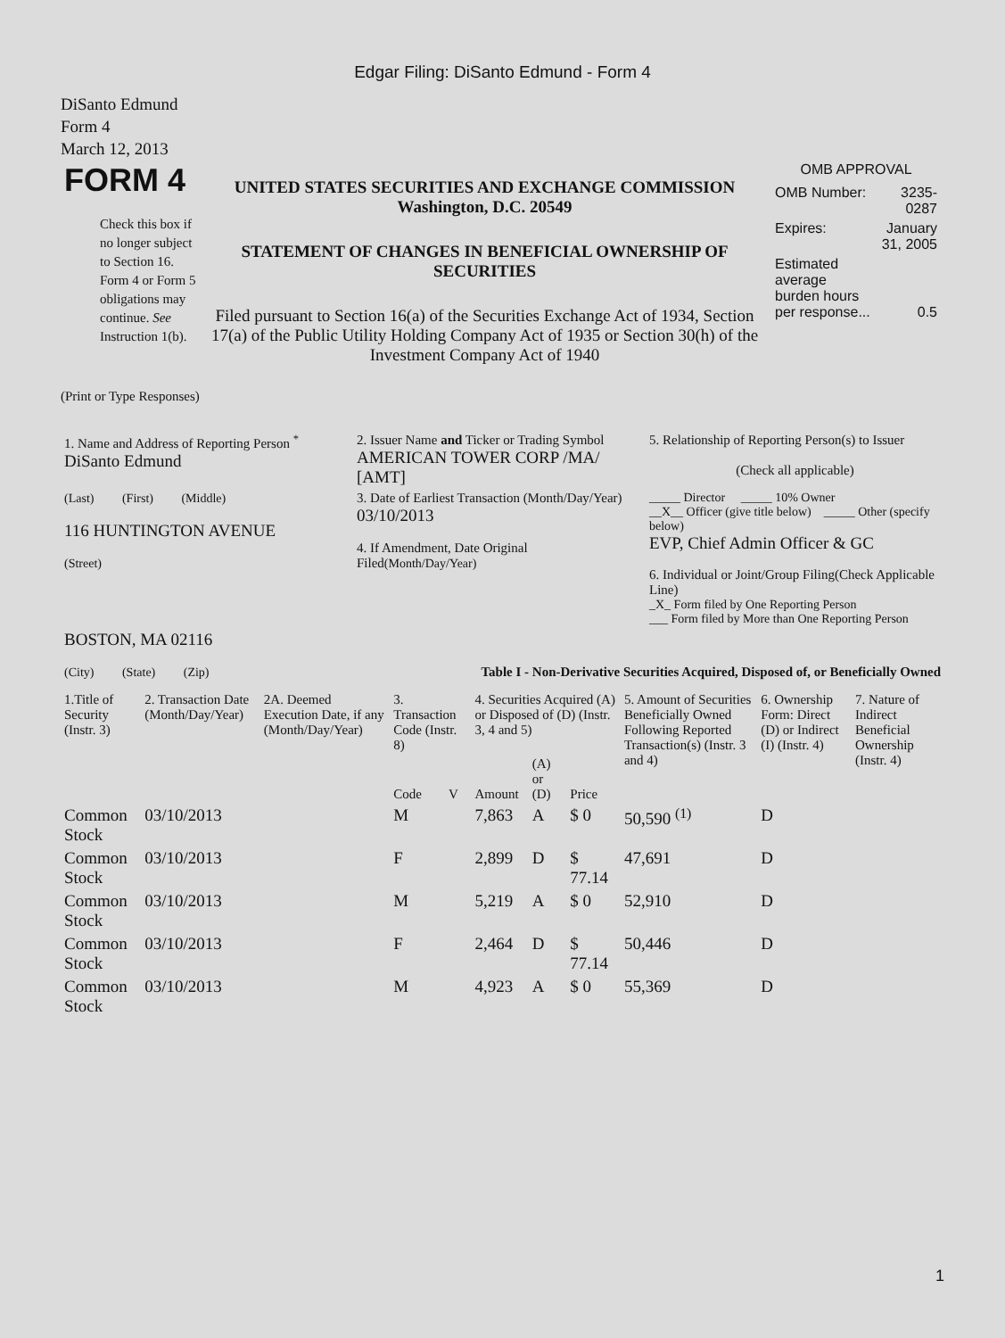Edgar Filing: DiSanto Edmund - Form 4
DiSanto Edmund
Form 4
March 12, 2013
| FORM 4 Check this box if no longer subject to Section 16. Form 4 or Form 5 obligations may continue. See Instruction 1(b). | UNITED STATES SECURITIES AND EXCHANGE COMMISSION Washington, D.C. 20549 STATEMENT OF CHANGES IN BENEFICIAL OWNERSHIP OF SECURITIES Filed pursuant to Section 16(a) of the Securities Exchange Act of 1934, Section 17(a) of the Public Utility Holding Company Act of 1935 or Section 30(h) of the Investment Company Act of 1940 | OMB APPROVAL / OMB Number: / 3235-0287 / / Expires: / January 31, 2005 / / Estimated average burden hours per response... / 0.5 / |
(Print or Type Responses)
| 1. Name and Address of Reporting Person <sup>*</sup> DiSanto Edmund | 2. Issuer Name and Ticker or Trading Symbol AMERICAN TOWER CORP /MA/ [AMT] | 5. Relationship of Reporting Person(s) to Issuer (Check all applicable) |
| (Last) (First) (Middle) 116 HUNTINGTON AVENUE (Street) | 3. Date of Earliest Transaction (Month/Day/Year) 03/10/2013 4. If Amendment, Date Original Filed (Month/Day/Year) | _____ Director _____ 10% Owner __X__ Officer (give title below) _____ Other (specify below) EVP, Chief Admin Officer & GC 6. Individual or Joint/Group Filing(Check Applicable Line) _X_ Form filed by One Reporting Person ___ Form filed by More than One Reporting Person |
| BOSTON, MA 02116 (City) (State) (Zip) | Table I - Non-Derivative Securities Acquired, Disposed of, or Beneficially Owned | |
| 1.Title of Security (Instr. 3) | 2. Transaction Date (Month/Day/Year) | 2A. Deemed Execution Date, if any (Month/Day/Year) | 3. Transaction Code (Instr. 8) | | 4. Securities Acquired (A) or Disposed of (D) (Instr. 3, 4 and 5) | | | 5. Amount of Securities Beneficially Owned Following Reported Transaction(s) (Instr. 3 and 4) | 6. Ownership Form: Direct (D) or Indirect (I) (Instr. 4) | 7. Nature of Indirect Beneficial Ownership (Instr. 4) |
| --- | --- | --- | --- | --- | --- | --- | --- | --- | --- | --- |
| | | | Code | V | Amount | (A) or (D) | Price | | | |
| Common Stock | 03/10/2013 | | M | | 7,863 | A | $ 0 | 50,590 <sup>(1)</sup> | D | |
| Common Stock | 03/10/2013 | | F | | 2,899 | D | $ 77.14 | 47,691 | D | |
| Common Stock | 03/10/2013 | | M | | 5,219 | A | $ 0 | 52,910 | D | |
| Common Stock | 03/10/2013 | | F | | 2,464 | D | $ 77.14 | 50,446 | D | |
| Common Stock | 03/10/2013 | | M | | 4,923 | A | $ 0 | 55,369 | D | |
1